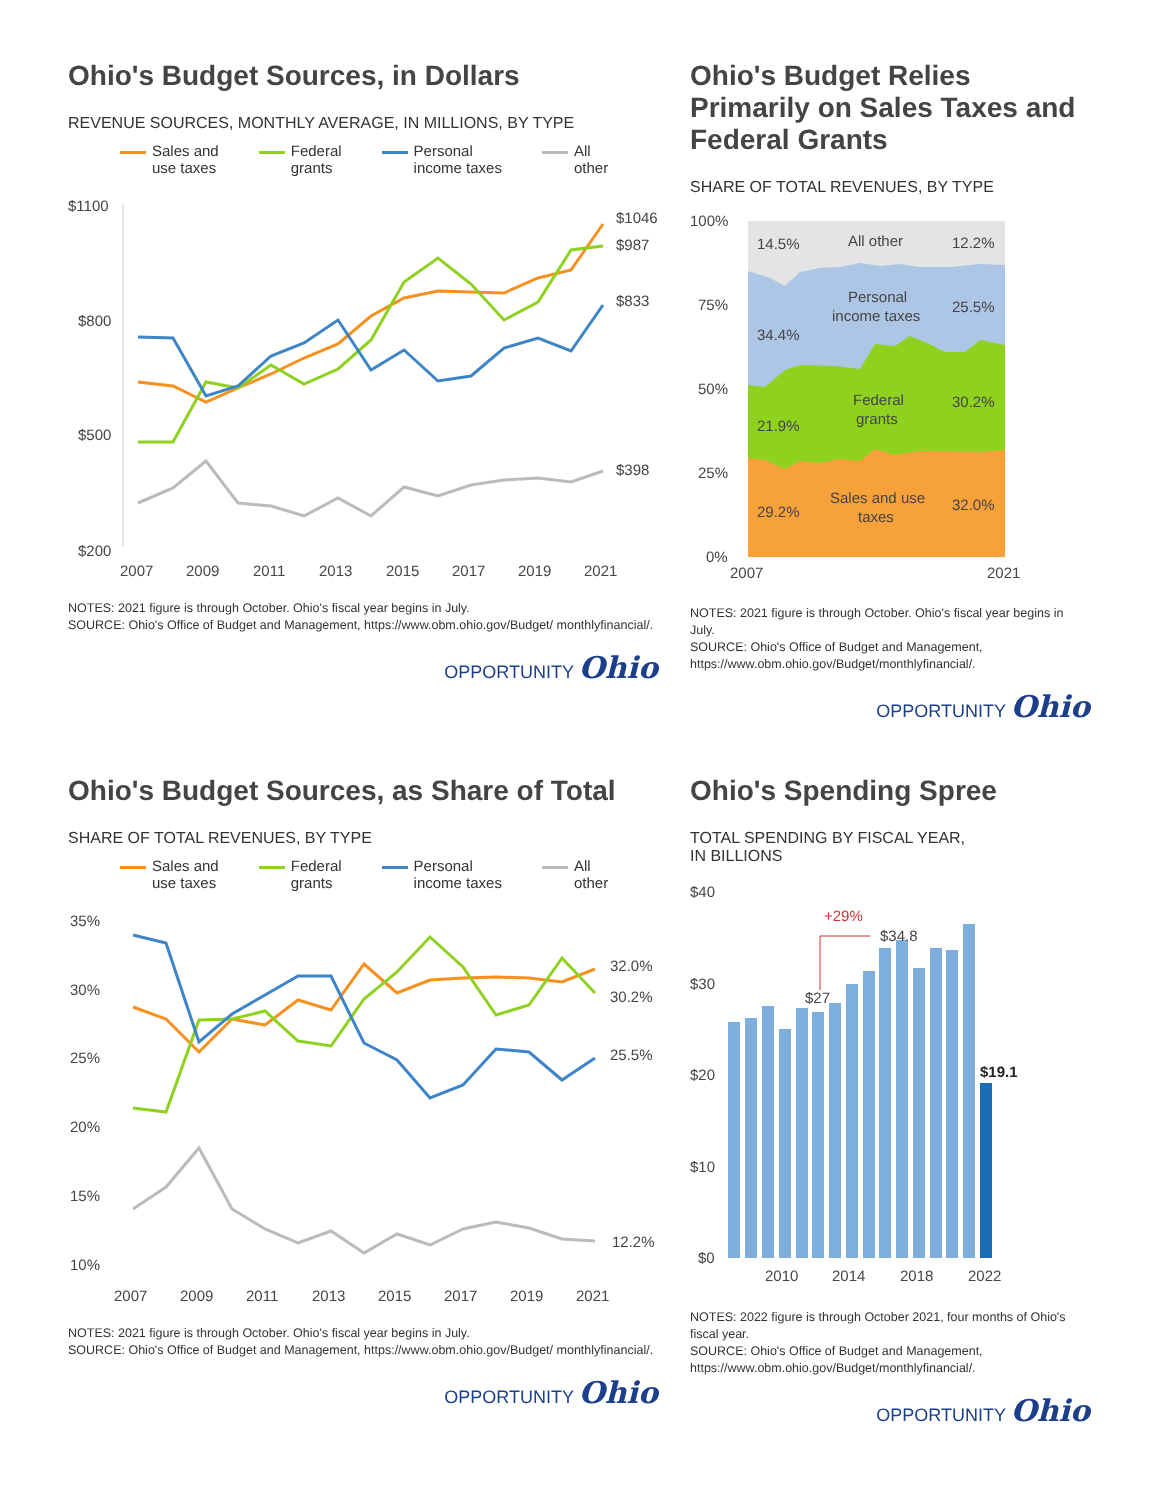Ohio's Budget Sources, in Dollars
REVENUE SOURCES, MONTHLY AVERAGE, IN MILLIONS, BY TYPE
Sales and
use taxes Federal
grants Personal
income taxes All
other
$1100
$800
$500
$200
$1046
$987
$833
$398
2007
2009
2011
2013
2015
2017
2019
2021
NOTES: 2021 figure is through October. Ohio's fiscal year begins in July.
SOURCE: Ohio's Office of Budget and Management, https://www.obm.ohio.gov/Budget/ monthlyfinancial/.
OPPORTUNITY Ohio
Ohio's Budget Relies Primarily on Sales Taxes and Federal Grants
SHARE OF TOTAL REVENUES, BY TYPE
100%
75%
50%
25%
0%
14.5%
All other
12.2%
Personal
income taxes
34.4%
25.5%
Federal
grants
21.9%
30.2%
Sales and use
taxes
29.2%
32.0%
2007
2021
NOTES: 2021 figure is through October. Ohio's fiscal year begins in July.
SOURCE: Ohio's Office of Budget and Management, https://www.obm.ohio.gov/Budget/monthlyfinancial/.
OPPORTUNITY Ohio
Ohio's Budget Sources, as Share of Total
SHARE OF TOTAL REVENUES, BY TYPE
Sales and
use taxes Federal
grants Personal
income taxes All
other
35%
30%
25%
20%
15%
10%
32.0%
30.2%
25.5%
12.2%
2007
2009
2011
2013
2015
2017
2019
2021
NOTES: 2021 figure is through October. Ohio's fiscal year begins in July.
SOURCE: Ohio's Office of Budget and Management, https://www.obm.ohio.gov/Budget/ monthlyfinancial/.
OPPORTUNITY Ohio
Ohio's Spending Spree
TOTAL SPENDING BY FISCAL YEAR,
IN BILLIONS
$40
$30
$20
$10
$0
+29%
$27
$34.8
$19.1
2010
2014
2018
2022
NOTES: 2022 figure is through October 2021, four months of Ohio's fiscal year.
SOURCE: Ohio's Office of Budget and Management, https://www.obm.ohio.gov/Budget/monthlyfinancial/.
OPPORTUNITY Ohio